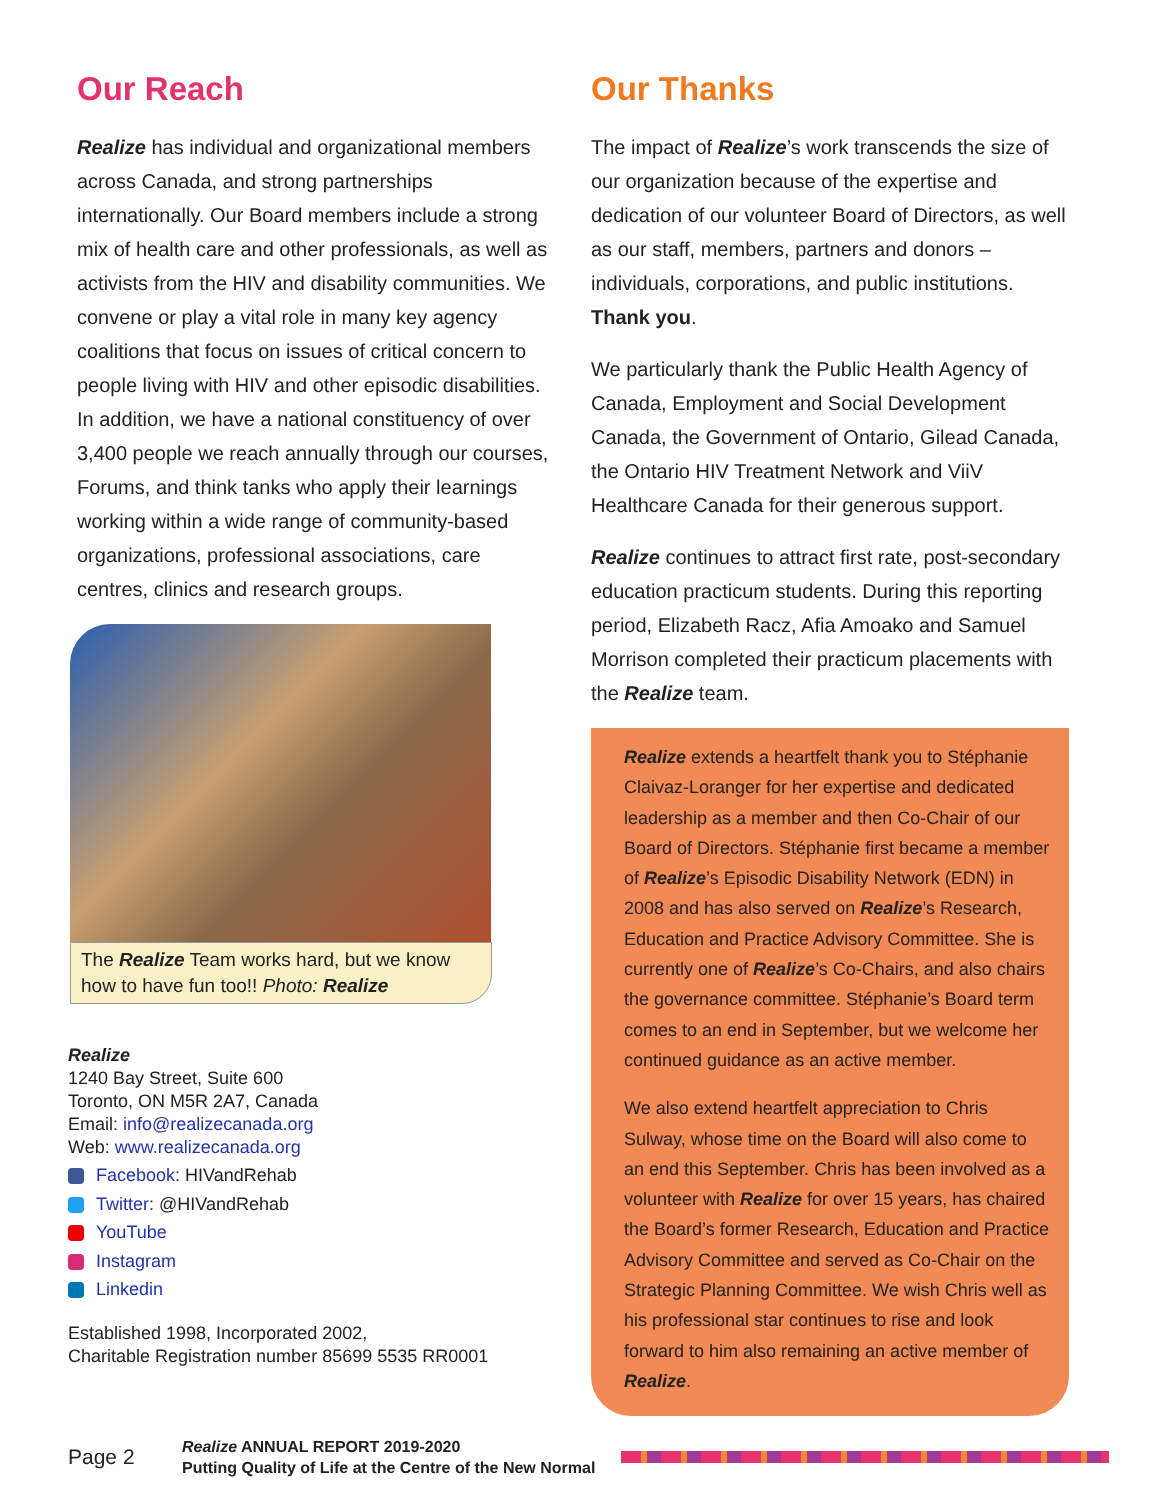Our Reach
Realize has individual and organizational members across Canada, and strong partnerships internationally. Our Board members include a strong mix of health care and other professionals, as well as activists from the HIV and disability communities. We convene or play a vital role in many key agency coalitions that focus on issues of critical concern to people living with HIV and other episodic disabilities. In addition, we have a national constituency of over 3,400 people we reach annually through our courses, Forums, and think tanks who apply their learnings working within a wide range of community-based organizations, professional associations, care centres, clinics and research groups.
The Realize Team works hard, but we know how to have fun too!! Photo: Realize
Realize
1240 Bay Street, Suite 600
Toronto, ON M5R 2A7, Canada
Email: info@realizecanada.org
Web: www.realizecanada.org
Facebook: HIVandRehab
Twitter: @HIVandRehab
YouTube
Instagram
Linkedin
Established 1998, Incorporated 2002,
Charitable Registration number 85699 5535 RR0001
Our Thanks
The impact of Realize’s work transcends the size of our organization because of the expertise and dedication of our volunteer Board of Directors, as well as our staff, members, partners and donors – individuals, corporations, and public institutions. Thank you.
We particularly thank the Public Health Agency of Canada, Employment and Social Development Canada, the Government of Ontario, Gilead Canada, the Ontario HIV Treatment Network and ViiV Healthcare Canada for their generous support.
Realize continues to attract first rate, post-secondary education practicum students. During this reporting period, Elizabeth Racz, Afia Amoako and Samuel Morrison completed their practicum placements with the Realize team.
Realize extends a heartfelt thank you to Stéphanie Claivaz-Loranger for her expertise and dedicated leadership as a member and then Co-Chair of our Board of Directors. Stéphanie first became a member of Realize’s Episodic Disability Network (EDN) in 2008 and has also served on Realize’s Research, Education and Practice Advisory Committee. She is currently one of Realize’s Co-Chairs, and also chairs the governance committee. Stéphanie’s Board term comes to an end in September, but we welcome her continued guidance as an active member.
We also extend heartfelt appreciation to Chris Sulway, whose time on the Board will also come to an end this September. Chris has been involved as a volunteer with Realize for over 15 years, has chaired the Board’s former Research, Education and Practice Advisory Committee and served as Co-Chair on the Strategic Planning Committee. We wish Chris well as his professional star continues to rise and look forward to him also remaining an active member of Realize.
Page 2
Realize ANNUAL REPORT 2019-2020
Putting Quality of Life at the Centre of the New Normal